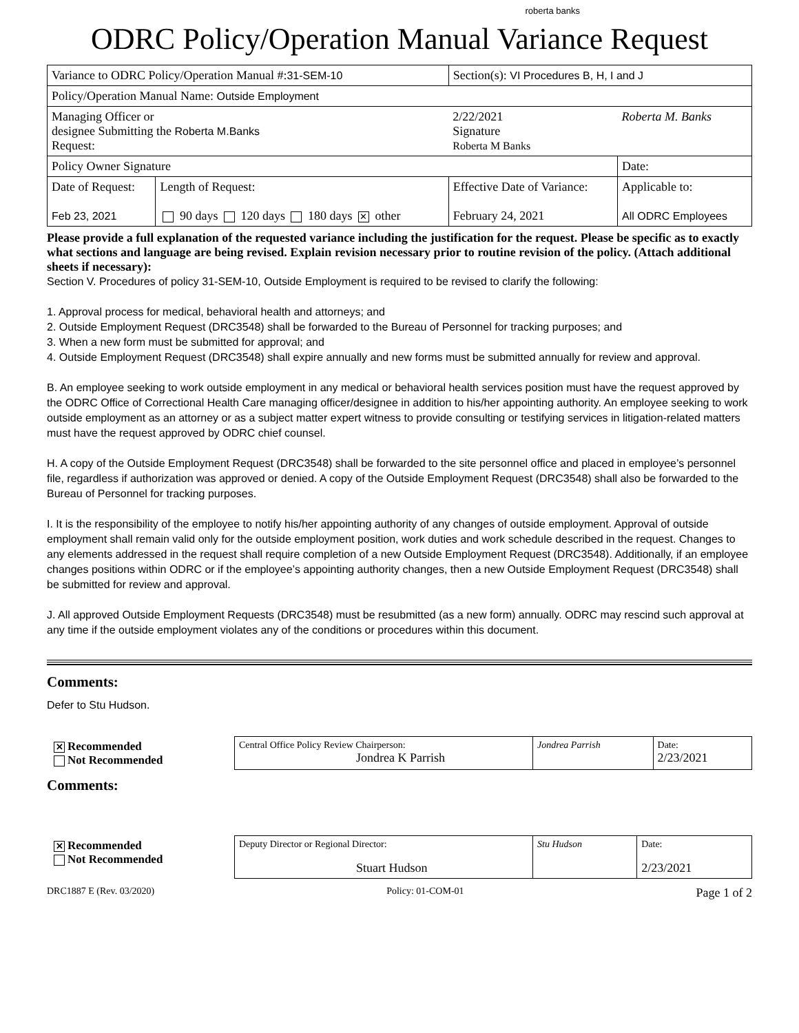roberta banks
ODRC Policy/Operation Manual Variance Request
| Variance to ODRC Policy/Operation Manual #: 31-SEM-10 | | Section(s): VI Procedures B, H, I and J | |
| Policy/Operation Manual Name: Outside Employment | | | |
| Managing Officer or designee Submitting the Roberta M.Banks Request: | | 2/22/2021 Signature Roberta M Banks | Roberta M. Banks |
| Policy Owner Signature | | | Date: |
| Date of Request: Feb 23, 2021 | Length of Request: 90 days 120 days 180 days ✕ other | Effective Date of Variance: February 24, 2021 | Applicable to: All ODRC Employees |
Please provide a full explanation of the requested variance including the justification for the request. Please be specific as to exactly what sections and language are being revised. Explain revision necessary prior to routine revision of the policy. (Attach additional sheets if necessary):
Section V. Procedures of policy 31-SEM-10, Outside Employment is required to be revised to clarify the following:
1. Approval process for medical, behavioral health and attorneys; and
2. Outside Employment Request (DRC3548) shall be forwarded to the Bureau of Personnel for tracking purposes; and
3. When a new form must be submitted for approval; and
4. Outside Employment Request (DRC3548) shall expire annually and new forms must be submitted annually for review and approval.
B. An employee seeking to work outside employment in any medical or behavioral health services position must have the request approved by the ODRC Office of Correctional Health Care managing officer/designee in addition to his/her appointing authority. An employee seeking to work outside employment as an attorney or as a subject matter expert witness to provide consulting or testifying services in litigation-related matters must have the request approved by ODRC chief counsel.
H. A copy of the Outside Employment Request (DRC3548) shall be forwarded to the site personnel office and placed in employee’s personnel file, regardless if authorization was approved or denied. A copy of the Outside Employment Request (DRC3548) shall also be forwarded to the Bureau of Personnel for tracking purposes.
I. It is the responsibility of the employee to notify his/her appointing authority of any changes of outside employment. Approval of outside employment shall remain valid only for the outside employment position, work duties and work schedule described in the request. Changes to any elements addressed in the request shall require completion of a new Outside Employment Request (DRC3548). Additionally, if an employee changes positions within ODRC or if the employee’s appointing authority changes, then a new Outside Employment Request (DRC3548) shall be submitted for review and approval.
J. All approved Outside Employment Requests (DRC3548) must be resubmitted (as a new form) annually. ODRC may rescind such approval at any time if the outside employment violates any of the conditions or procedures within this document.
Comments:
Defer to Stu Hudson.
| ✕ Recommended Not Recommended | Central Office Policy Review Chairperson: Jondrea K Parrish | Jondrea Parrish | Date: 2/23/2021 |
Comments:
| ✕ Recommended Not Recommended | Deputy Director or Regional Director: Stuart Hudson | Stu Hudson | Date: 2/23/2021 |
DRC1887 E (Rev. 03/2020) Policy: 01-COM-01 Page 1 of 2